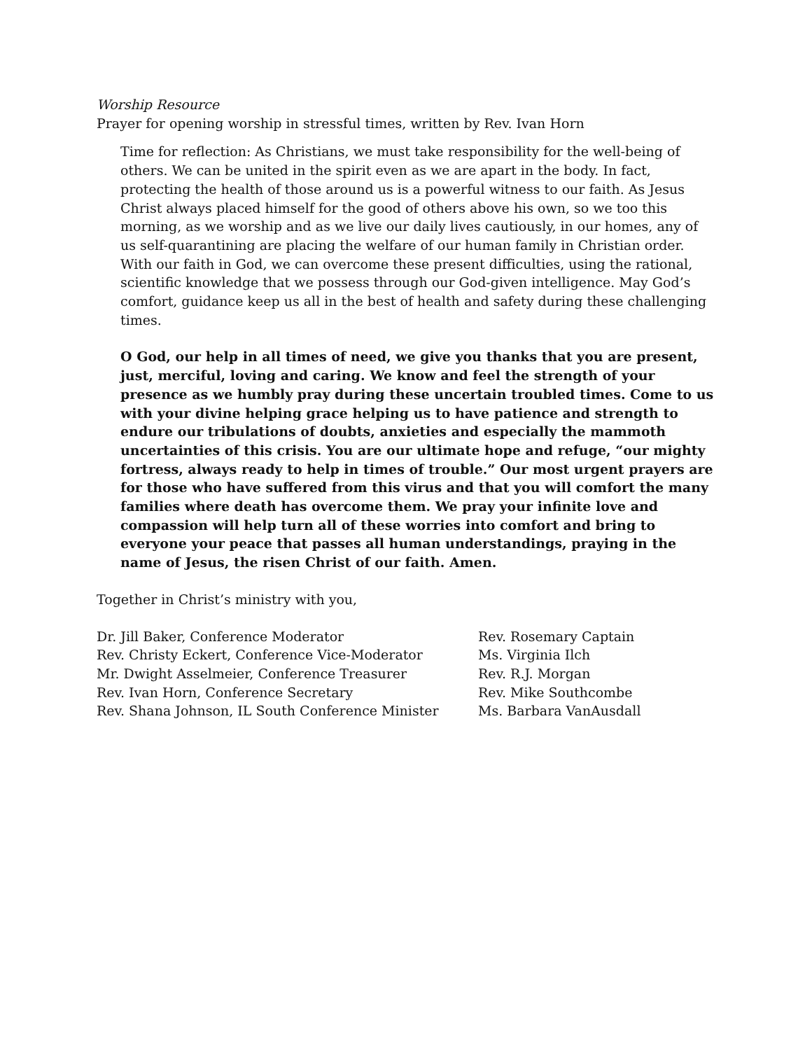Worship Resource
Prayer for opening worship in stressful times, written by Rev. Ivan Horn
Time for reflection: As Christians, we must take responsibility for the well-being of others. We can be united in the spirit even as we are apart in the body. In fact, protecting the health of those around us is a powerful witness to our faith. As Jesus Christ always placed himself for the good of others above his own, so we too this morning, as we worship and as we live our daily lives cautiously, in our homes, any of us self-quarantining are placing the welfare of our human family in Christian order. With our faith in God, we can overcome these present difficulties, using the rational, scientific knowledge that we possess through our God-given intelligence. May God’s comfort, guidance keep us all in the best of health and safety during these challenging times.
O God, our help in all times of need, we give you thanks that you are present, just, merciful, loving and caring. We know and feel the strength of your presence as we humbly pray during these uncertain troubled times. Come to us with your divine helping grace helping us to have patience and strength to endure our tribulations of doubts, anxieties and especially the mammoth uncertainties of this crisis. You are our ultimate hope and refuge, “our mighty fortress, always ready to help in times of trouble.” Our most urgent prayers are for those who have suffered from this virus and that you will comfort the many families where death has overcome them. We pray your infinite love and compassion will help turn all of these worries into comfort and bring to everyone your peace that passes all human understandings, praying in the name of Jesus, the risen Christ of our faith. Amen.
Together in Christ’s ministry with you,
Dr. Jill Baker, Conference Moderator
Rev. Christy Eckert, Conference Vice-Moderator
Mr. Dwight Asselmeier, Conference Treasurer
Rev. Ivan Horn, Conference Secretary
Rev. Shana Johnson, IL South Conference Minister
Rev. Rosemary Captain
Ms. Virginia Ilch
Rev. R.J. Morgan
Rev. Mike Southcombe
Ms. Barbara VanAusdall